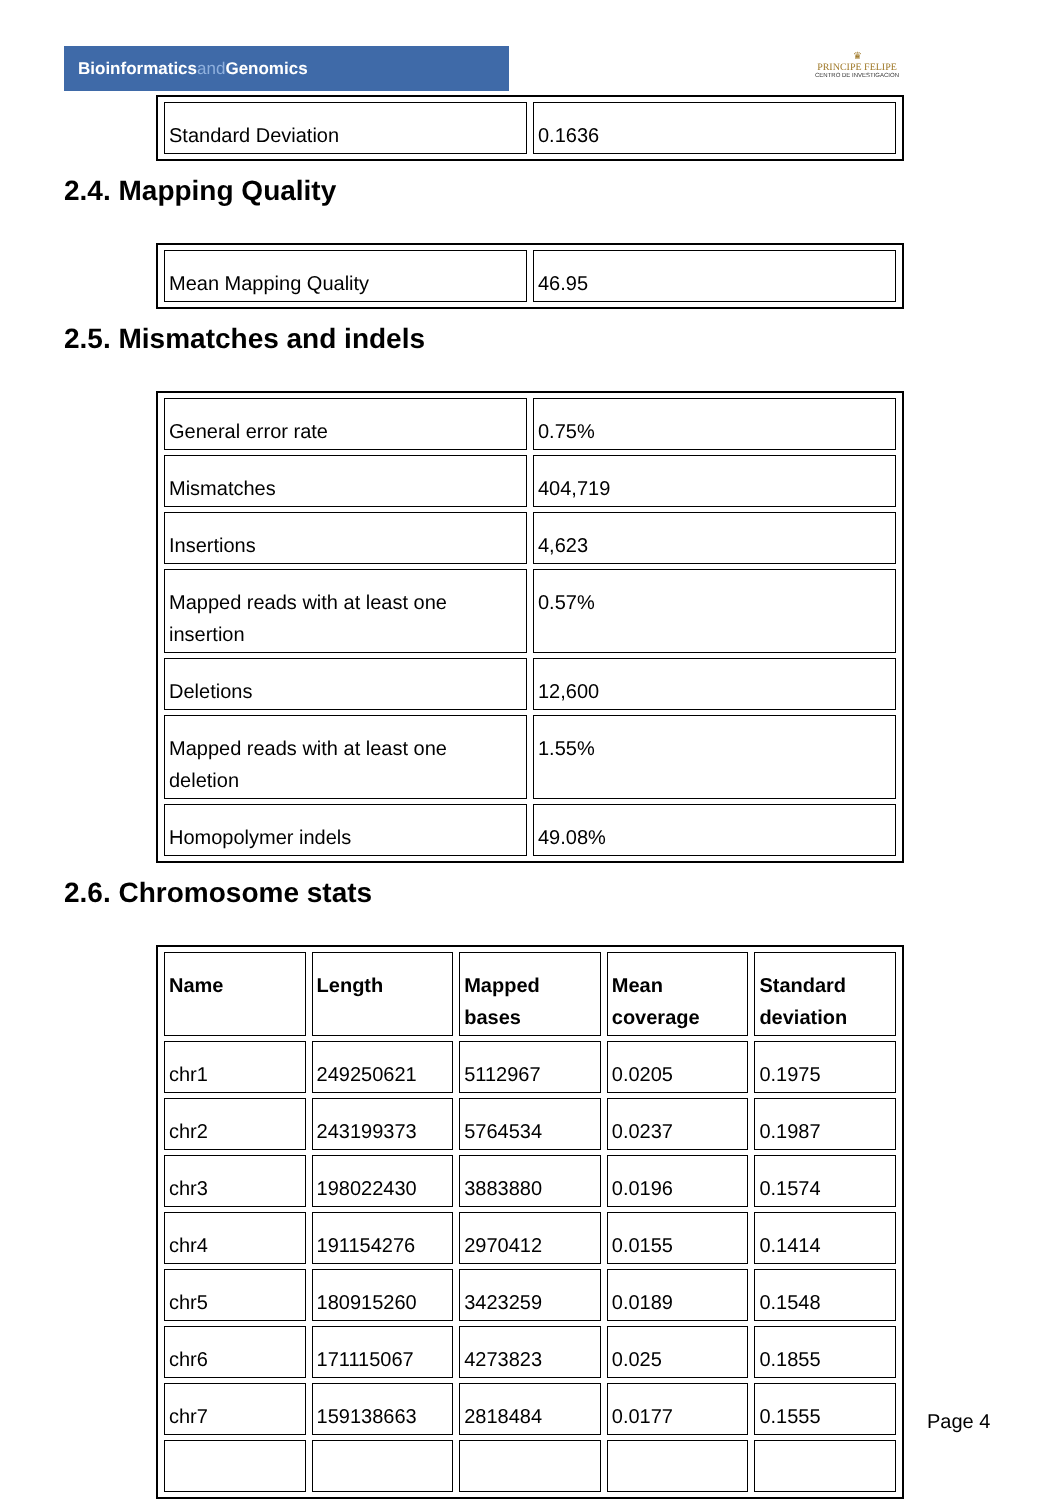Bioinformaticsand Genomics
♛
PRINCIPE FELIPE
CENTRO DE INVESTIGACION
| Standard Deviation | 0.1636 |
2.4. Mapping Quality
| Mean Mapping Quality | 46.95 |
2.5. Mismatches and indels
| General error rate | 0.75% |
| Mismatches | 404,719 |
| Insertions | 4,623 |
| Mapped reads with at least one insertion | 0.57% |
| Deletions | 12,600 |
| Mapped reads with at least one deletion | 1.55% |
| Homopolymer indels | 49.08% |
2.6. Chromosome stats
| Name | Length | Mapped bases | Mean coverage | Standard deviation |
| --- | --- | --- | --- | --- |
| chr1 | 249250621 | 5112967 | 0.0205 | 0.1975 |
| chr2 | 243199373 | 5764534 | 0.0237 | 0.1987 |
| chr3 | 198022430 | 3883880 | 0.0196 | 0.1574 |
| chr4 | 191154276 | 2970412 | 0.0155 | 0.1414 |
| chr5 | 180915260 | 3423259 | 0.0189 | 0.1548 |
| chr6 | 171115067 | 4273823 | 0.025 | 0.1855 |
| chr7 | 159138663 | 2818484 | 0.0177 | 0.1555 |
Page 4